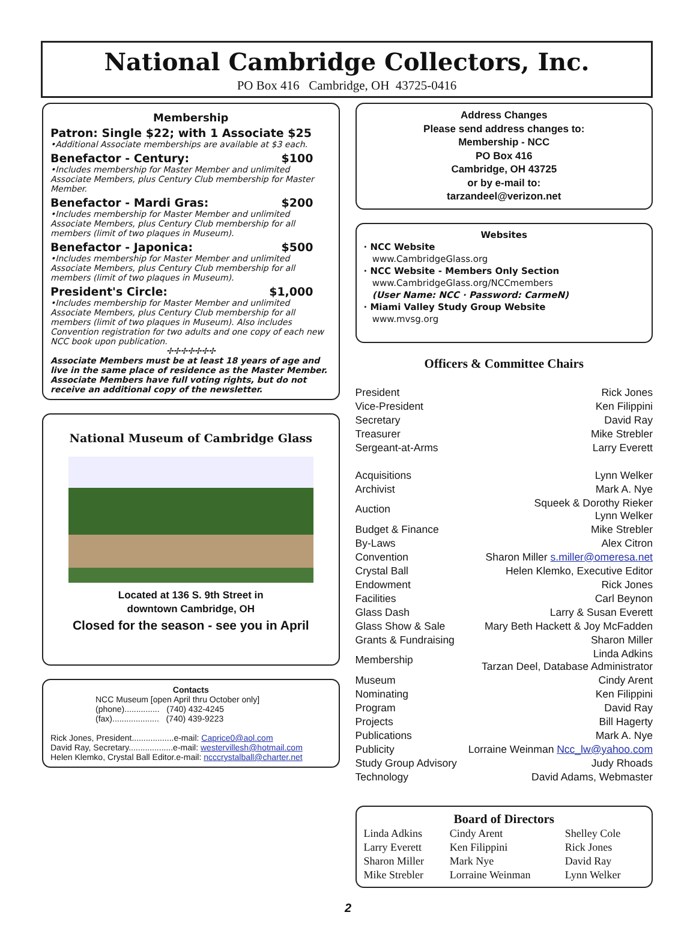National Cambridge Collectors, Inc.
PO Box 416 Cambridge, OH 43725-0416
Membership
Patron: Single $22; with 1 Associate $25
•Additional Associate memberships are available at $3 each.
Benefactor - Century: $100
•Includes membership for Master Member and unlimited Associate Members, plus Century Club membership for Master Member.
Benefactor - Mardi Gras: $200
•Includes membership for Master Member and unlimited Associate Members, plus Century Club membership for all members (limit of two plaques in Museum).
Benefactor - Japonica: $500
•Includes membership for Master Member and unlimited Associate Members, plus Century Club membership for all members (limit of two plaques in Museum).
President's Circle: $1,000
•Includes membership for Master Member and unlimited Associate Members, plus Century Club membership for all members (limit of two plaques in Museum). Also includes Convention registration for two adults and one copy of each new NCC book upon publication.
✢✢✢✢✢✢✢
Associate Members must be at least 18 years of age and live in the same place of residence as the Master Member. Associate Members have full voting rights, but do not receive an additional copy of the newsletter.
National Museum of Cambridge Glass
Located at 136 S. 9th Street in
downtown Cambridge, OH
Closed for the season - see you in April
Contacts
NCC Museum [open April thru October only]
(phone)............... (740) 432-4245
(fax).................... (740) 439-9223
Rick Jones, President..................e-mail: Caprice0@aol.com
David Ray, Secretary...................e-mail: westervillesh@hotmail.com
Helen Klemko, Crystal Ball Editor.e-mail: ncccrystalball@charter.net
Address Changes
Please send address changes to:
Membership - NCC
PO Box 416
Cambridge, OH 43725
or by e-mail to:
tarzandeel@verizon.net
Websites
· NCC Website
www.CambridgeGlass.org
· NCC Website - Members Only Section
www.CambridgeGlass.org/NCCmembers
(User Name: NCC · Password: CarmeN)
· Miami Valley Study Group Website
www.mvsg.org
Officers & Committee Chairs
| President | Rick Jones |
| Vice-President | Ken Filippini |
| Secretary | David Ray |
| Treasurer | Mike Strebler |
| Sergeant-at-Arms | Larry Everett |
| Acquisitions | Lynn Welker |
| Archivist | Mark A. Nye |
| Auction | Squeek & Dorothy Rieker Lynn Welker |
| Budget & Finance | Mike Strebler |
| By-Laws | Alex Citron |
| Convention | Sharon Miller s.miller@omeresa.net |
| Crystal Ball | Helen Klemko, Executive Editor |
| Endowment | Rick Jones |
| Facilities | Carl Beynon |
| Glass Dash | Larry & Susan Everett |
| Glass Show & Sale | Mary Beth Hackett & Joy McFadden |
| Grants & Fundraising | Sharon Miller |
| Membership | Linda Adkins Tarzan Deel, Database Administrator |
| Museum | Cindy Arent |
| Nominating | Ken Filippini |
| Program | David Ray |
| Projects | Bill Hagerty |
| Publications | Mark A. Nye |
| Publicity | Lorraine Weinman Ncc_lw@yahoo.com |
| Study Group Advisory | Judy Rhoads |
| Technology | David Adams, Webmaster |
Board of Directors
| Linda Adkins | Cindy Arent | Shelley Cole |
| Larry Everett | Ken Filippini | Rick Jones |
| Sharon Miller | Mark Nye | David Ray |
| Mike Strebler | Lorraine Weinman | Lynn Welker |
2